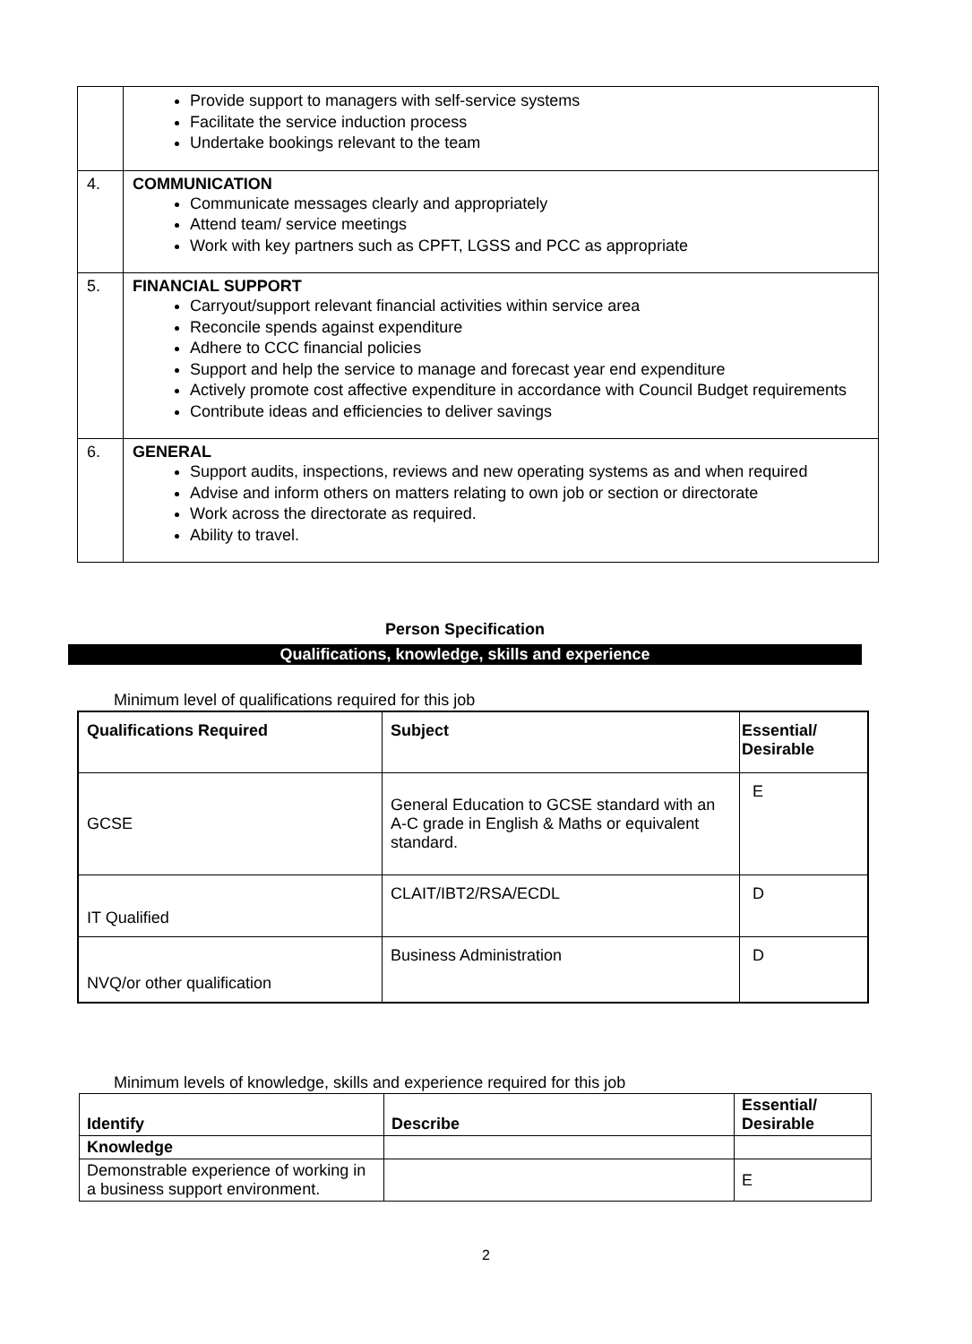| | Provide support to managers with self-service systems Facilitate the service induction process Undertake bookings relevant to the team |
| 4. | COMMUNICATION Communicate messages clearly and appropriately Attend team/ service meetings Work with key partners such as CPFT, LGSS and PCC as appropriate |
| 5. | FINANCIAL SUPPORT Carryout/support relevant financial activities within service area Reconcile spends against expenditure Adhere to CCC financial policies Support and help the service to manage and forecast year end expenditure Actively promote cost affective expenditure in accordance with Council Budget requirements Contribute ideas and efficiencies to deliver savings |
| 6. | GENERAL Support audits, inspections, reviews and new operating systems as and when required Advise and inform others on matters relating to own job or section or directorate Work across the directorate as required. Ability to travel. |
Person Specification
Qualifications, knowledge, skills and experience
Minimum level of qualifications required for this job
| Qualifications Required | Subject | Essential/ Desirable |
| --- | --- | --- |
| GCSE | General Education to GCSE standard with an A-C grade in English & Maths or equivalent standard. | E |
| IT Qualified | CLAIT/IBT2/RSA/ECDL | D |
| NVQ/or other qualification | Business Administration | D |
Minimum levels of knowledge, skills and experience required for this job
| Identify | Describe | Essential/ Desirable |
| --- | --- | --- |
| Knowledge | | |
| Demonstrable experience of working in a business support environment. | | E |
2